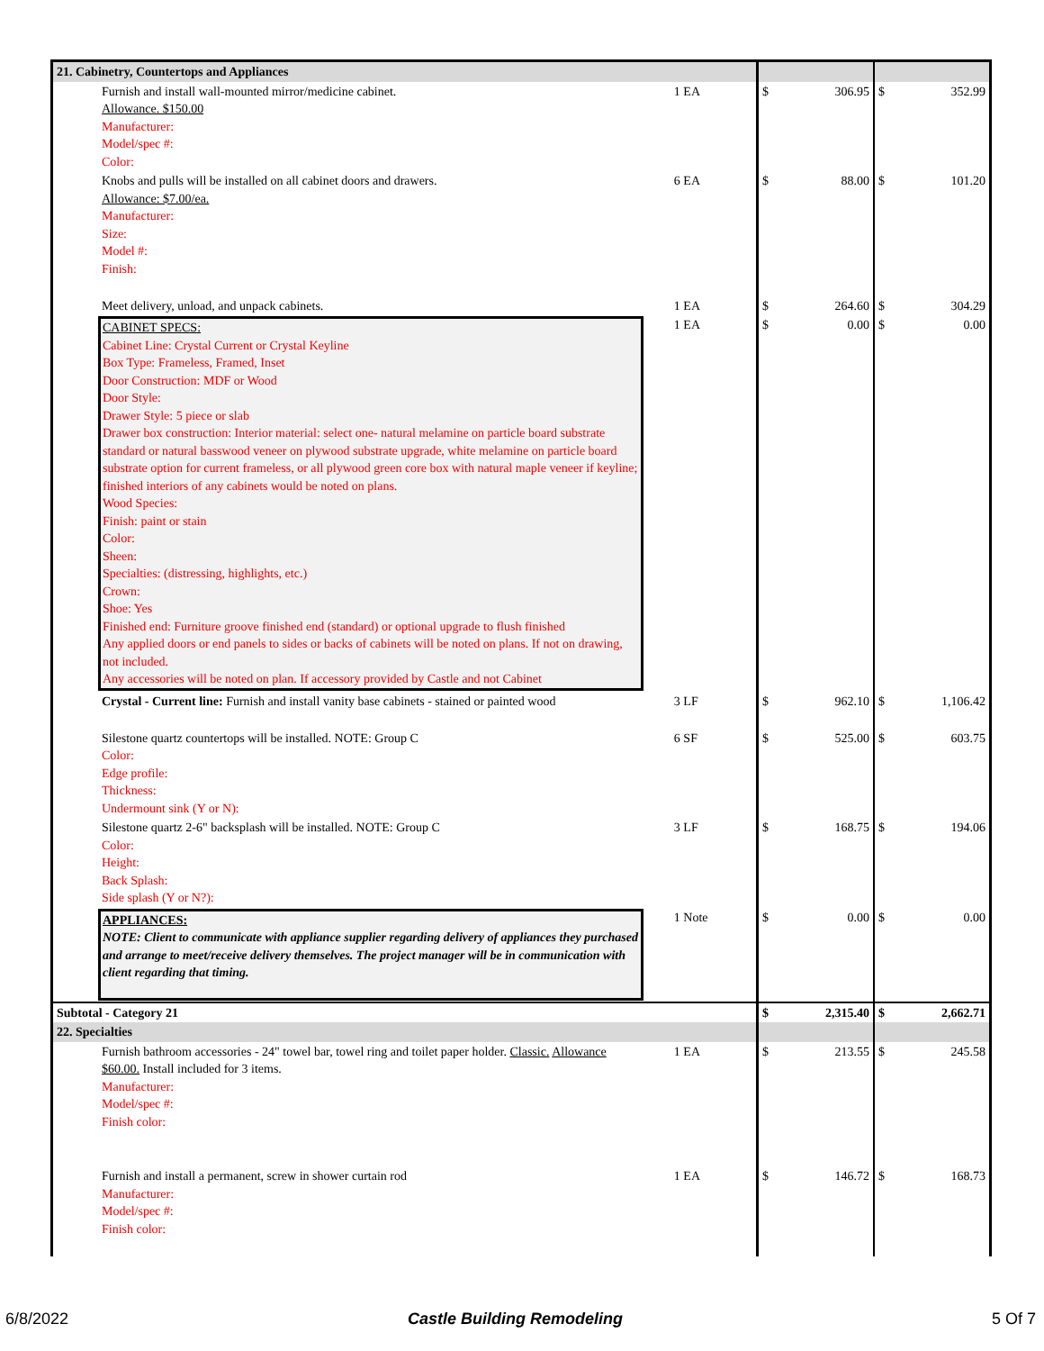| 21. Cabinetry, Countertops and Appliances | | | | |
| Furnish and install wall-mounted mirror/medicine cabinet. Allowance. $150.00 Manufacturer: Model/spec #: Color: | 1 EA | | $ 306.95 | $ 352.99 |
| Knobs and pulls will be installed on all cabinet doors and drawers. Allowance: $7.00/ea. Manufacturer: Size: Model #: Finish: | 6 EA | | $ 88.00 | $ 101.20 |
| Meet delivery, unload, and unpack cabinets. | 1 EA | | $ 264.60 | $ 304.29 |
| CABINET SPECS: Cabinet Line: Crystal Current or Crystal Keyline Box Type: Frameless, Framed, Inset Door Construction: MDF or Wood Door Style: Drawer Style: 5 piece or slab Drawer box construction: Interior material: select one- natural melamine on particle board substrate standard or natural basswood veneer on plywood substrate upgrade, white melamine on particle board substrate option for current frameless, or all plywood green core box with natural maple veneer if keyline; finished interiors of any cabinets would be noted on plans. Wood Species: Finish: paint or stain Color: Sheen: Specialties: (distressing, highlights, etc.) Crown: Shoe: Yes Finished end: Furniture groove finished end (standard) or optional upgrade to flush finished Any applied doors or end panels to sides or backs of cabinets will be noted on plans. If not on drawing, not included. Any accessories will be noted on plan. If accessory provided by Castle and not Cabinet | 1 EA | | $ 0.00 | $ 0.00 |
| Crystal - Current line: Furnish and install vanity base cabinets - stained or painted wood | 3 LF | | $ 962.10 | $ 1,106.42 |
| Silestone quartz countertops will be installed. NOTE: Group C Color: Edge profile: Thickness: Undermount sink (Y or N): | 6 SF | | $ 525.00 | $ 603.75 |
| Silestone quartz 2-6" backsplash will be installed. NOTE: Group C Color: Height: Back Splash: Side splash (Y or N?): | 3 LF | | $ 168.75 | $ 194.06 |
| APPLIANCES: NOTE: Client to communicate with appliance supplier regarding delivery of appliances they purchased and arrange to meet/receive delivery themselves. The project manager will be in communication with client regarding that timing. | 1 Note | | $ 0.00 | $ 0.00 |
| Subtotal - Category 21 | | | $ 2,315.40 | $ 2,662.71 |
| 22. Specialties | | | | |
| Furnish bathroom accessories - 24" towel bar, towel ring and toilet paper holder. Classic. Allowance $60.00. Install included for 3 items. Manufacturer: Model/spec #: Finish color: | 1 EA | | $ 213.55 | $ 245.58 |
| Furnish and install a permanent, screw in shower curtain rod Manufacturer: Model/spec #: Finish color: | 1 EA | | $ 146.72 | $ 168.73 |
6/8/2022 Castle Building Remodeling 5 Of 7